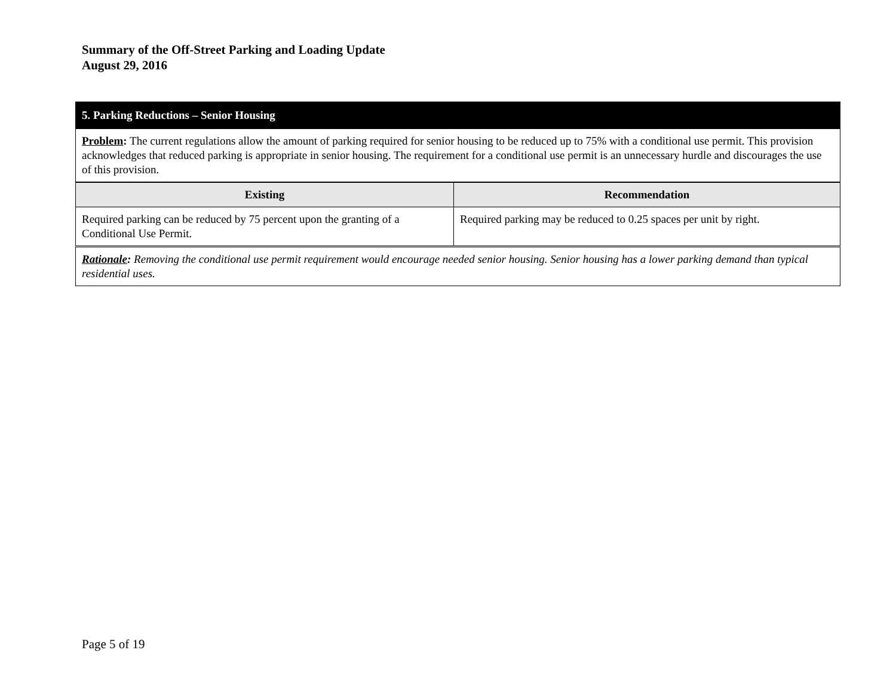Summary of the Off-Street Parking and Loading Update
August 29, 2016
| 5. Parking Reductions – Senior Housing | |
| Problem : The current regulations allow the amount of parking required for senior housing to be reduced up to 75% with a conditional use permit. This provision acknowledges that reduced parking is appropriate in senior housing. The requirement for a conditional use permit is an unnecessary hurdle and discourages the use of this provision. | |
| Existing | Recommendation |
| Required parking can be reduced by 75 percent upon the granting of a Conditional Use Permit. | Required parking may be reduced to 0.25 spaces per unit by right. |
| Rationale : Removing the conditional use permit requirement would encourage needed senior housing. Senior housing has a lower parking demand than typical residential uses. | |
Page 5 of 19